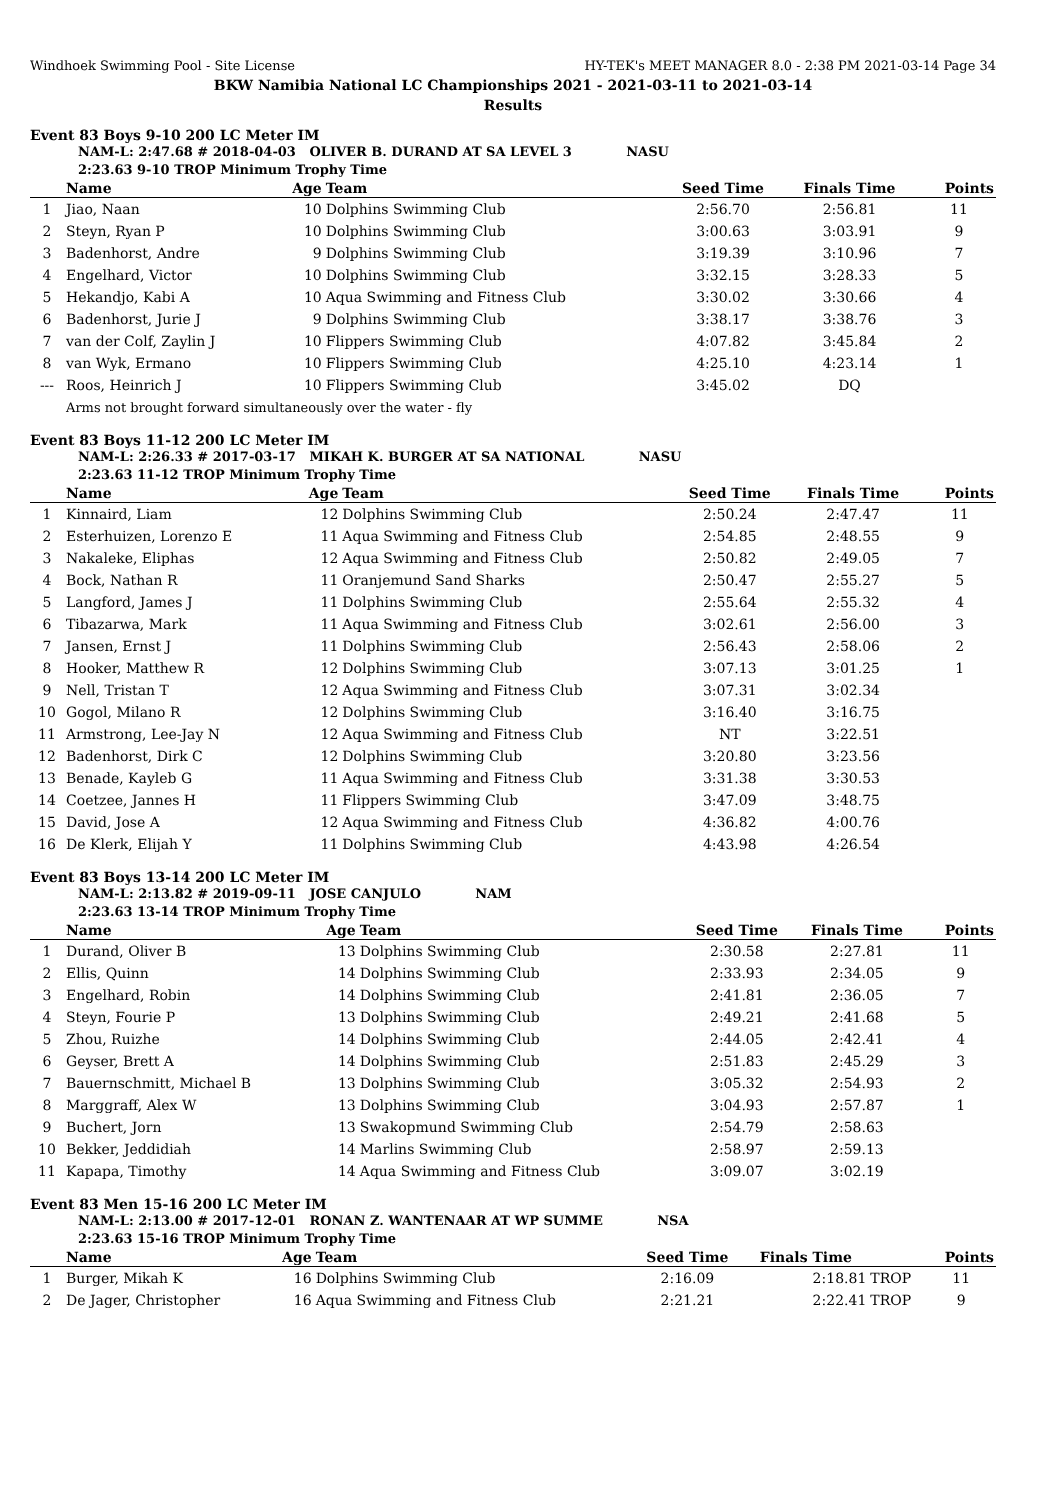Windhoek Swimming Pool - Site License HY-TEK's MEET MANAGER 8.0 - 2:38 PM 2021-03-14 Page 34
BKW Namibia National LC Championships 2021 - 2021-03-11 to 2021-03-14
Results
Event 83 Boys 9-10 200 LC Meter IM
NAM-L: 2:47.68 # 2018-04-03 OLIVER B. DURAND AT SA LEVEL 3 NASU
2:23.63 9-10 TROP Minimum Trophy Time
| | Name | Age | Team | Seed Time | Finals Time | | Points |
| --- | --- | --- | --- | --- | --- | --- | --- |
| 1 | Jiao, Naan | 10 | Dolphins Swimming Club | 2:56.70 | 2:56.81 | | 11 |
| 2 | Steyn, Ryan P | 10 | Dolphins Swimming Club | 3:00.63 | 3:03.91 | | 9 |
| 3 | Badenhorst, Andre | 9 | Dolphins Swimming Club | 3:19.39 | 3:10.96 | | 7 |
| 4 | Engelhard, Victor | 10 | Dolphins Swimming Club | 3:32.15 | 3:28.33 | | 5 |
| 5 | Hekandjo, Kabi A | 10 | Aqua Swimming and Fitness Club | 3:30.02 | 3:30.66 | | 4 |
| 6 | Badenhorst, Jurie J | 9 | Dolphins Swimming Club | 3:38.17 | 3:38.76 | | 3 |
| 7 | van der Colf, Zaylin J | 10 | Flippers Swimming Club | 4:07.82 | 3:45.84 | | 2 |
| 8 | van Wyk, Ermano | 10 | Flippers Swimming Club | 4:25.10 | 4:23.14 | | 1 |
| --- | Roos, Heinrich J | 10 | Flippers Swimming Club | 3:45.02 | DQ | | |
| | Arms not brought forward simultaneously over the water - fly | | | | | | |
Event 83 Boys 11-12 200 LC Meter IM
NAM-L: 2:26.33 # 2017-03-17 MIKAH K. BURGER AT SA NATIONAL NASU
2:23.63 11-12 TROP Minimum Trophy Time
| | Name | Age | Team | Seed Time | Finals Time | | Points |
| --- | --- | --- | --- | --- | --- | --- | --- |
| 1 | Kinnaird, Liam | 12 | Dolphins Swimming Club | 2:50.24 | 2:47.47 | | 11 |
| 2 | Esterhuizen, Lorenzo E | 11 | Aqua Swimming and Fitness Club | 2:54.85 | 2:48.55 | | 9 |
| 3 | Nakaleke, Eliphas | 12 | Aqua Swimming and Fitness Club | 2:50.82 | 2:49.05 | | 7 |
| 4 | Bock, Nathan R | 11 | Oranjemund Sand Sharks | 2:50.47 | 2:55.27 | | 5 |
| 5 | Langford, James J | 11 | Dolphins Swimming Club | 2:55.64 | 2:55.32 | | 4 |
| 6 | Tibazarwa, Mark | 11 | Aqua Swimming and Fitness Club | 3:02.61 | 2:56.00 | | 3 |
| 7 | Jansen, Ernst J | 11 | Dolphins Swimming Club | 2:56.43 | 2:58.06 | | 2 |
| 8 | Hooker, Matthew R | 12 | Dolphins Swimming Club | 3:07.13 | 3:01.25 | | 1 |
| 9 | Nell, Tristan T | 12 | Aqua Swimming and Fitness Club | 3:07.31 | 3:02.34 | | |
| 10 | Gogol, Milano R | 12 | Dolphins Swimming Club | 3:16.40 | 3:16.75 | | |
| 11 | Armstrong, Lee-Jay N | 12 | Aqua Swimming and Fitness Club | NT | 3:22.51 | | |
| 12 | Badenhorst, Dirk C | 12 | Dolphins Swimming Club | 3:20.80 | 3:23.56 | | |
| 13 | Benade, Kayleb G | 11 | Aqua Swimming and Fitness Club | 3:31.38 | 3:30.53 | | |
| 14 | Coetzee, Jannes H | 11 | Flippers Swimming Club | 3:47.09 | 3:48.75 | | |
| 15 | David, Jose A | 12 | Aqua Swimming and Fitness Club | 4:36.82 | 4:00.76 | | |
| 16 | De Klerk, Elijah Y | 11 | Dolphins Swimming Club | 4:43.98 | 4:26.54 | | |
Event 83 Boys 13-14 200 LC Meter IM
NAM-L: 2:13.82 # 2019-09-11 JOSE CANJULO NAM
2:23.63 13-14 TROP Minimum Trophy Time
| | Name | Age | Team | Seed Time | Finals Time | | Points |
| --- | --- | --- | --- | --- | --- | --- | --- |
| 1 | Durand, Oliver B | 13 | Dolphins Swimming Club | 2:30.58 | 2:27.81 | | 11 |
| 2 | Ellis, Quinn | 14 | Dolphins Swimming Club | 2:33.93 | 2:34.05 | | 9 |
| 3 | Engelhard, Robin | 14 | Dolphins Swimming Club | 2:41.81 | 2:36.05 | | 7 |
| 4 | Steyn, Fourie P | 13 | Dolphins Swimming Club | 2:49.21 | 2:41.68 | | 5 |
| 5 | Zhou, Ruizhe | 14 | Dolphins Swimming Club | 2:44.05 | 2:42.41 | | 4 |
| 6 | Geyser, Brett A | 14 | Dolphins Swimming Club | 2:51.83 | 2:45.29 | | 3 |
| 7 | Bauernschmitt, Michael B | 13 | Dolphins Swimming Club | 3:05.32 | 2:54.93 | | 2 |
| 8 | Marggraff, Alex W | 13 | Dolphins Swimming Club | 3:04.93 | 2:57.87 | | 1 |
| 9 | Buchert, Jorn | 13 | Swakopmund Swimming Club | 2:54.79 | 2:58.63 | | |
| 10 | Bekker, Jeddidiah | 14 | Marlins Swimming Club | 2:58.97 | 2:59.13 | | |
| 11 | Kapapa, Timothy | 14 | Aqua Swimming and Fitness Club | 3:09.07 | 3:02.19 | | |
Event 83 Men 15-16 200 LC Meter IM
NAM-L: 2:13.00 # 2017-12-01 RONAN Z. WANTENAAR AT WP SUMME NSA
2:23.63 15-16 TROP Minimum Trophy Time
| | Name | Age | Team | Seed Time | Finals Time | | Points |
| --- | --- | --- | --- | --- | --- | --- | --- |
| 1 | Burger, Mikah K | 16 | Dolphins Swimming Club | 2:16.09 | 2:18.81 | TROP | 11 |
| 2 | De Jager, Christopher | 16 | Aqua Swimming and Fitness Club | 2:21.21 | 2:22.41 | TROP | 9 |